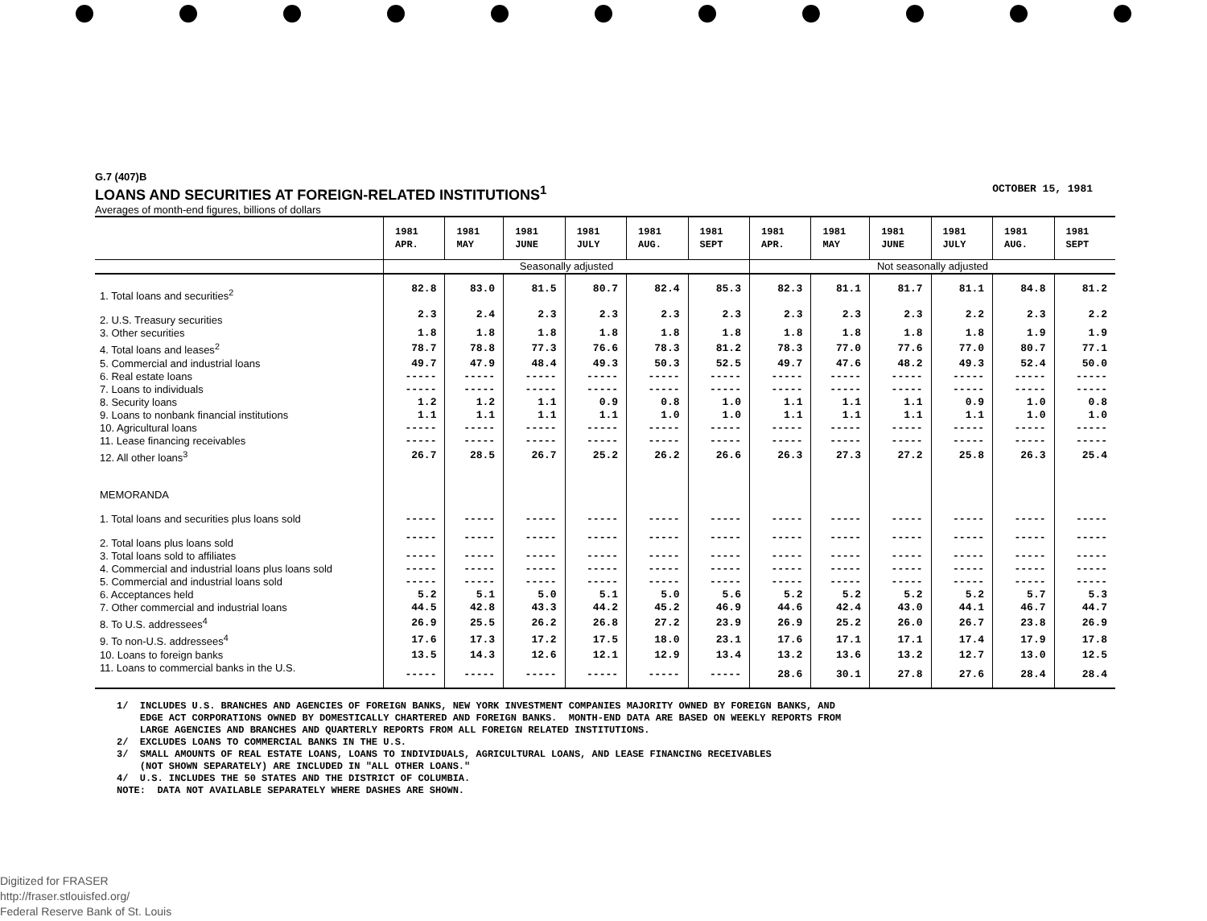G.7 (407)B
LOANS AND SECURITIES AT FOREIGN-RELATED INSTITUTIONS<sup>1</sup> OCTOBER 15, 1981
Averages of month-end figures, billions of dollars
| | 1981 APR. | 1981 MAY | 1981 JUNE | 1981 JULY | 1981 AUG. | 1981 SEPT | 1981 APR. | 1981 MAY | 1981 JUNE | 1981 JULY | 1981 AUG. | 1981 SEPT |
| --- | --- | --- | --- | --- | --- | --- | --- | --- | --- | --- | --- | --- |
| | Seasonally adjusted | | | | | | Not seasonally adjusted | | | | | |
| 1. Total loans and securities<sup>2</sup> | 82.8 | 83.0 | 81.5 | 80.7 | 82.4 | 85.3 | 82.3 | 81.1 | 81.7 | 81.1 | 84.8 | 81.2 |
| 2. U.S. Treasury securities | 2.3 | 2.4 | 2.3 | 2.3 | 2.3 | 2.3 | 2.3 | 2.3 | 2.3 | 2.2 | 2.3 | 2.2 |
| 3. Other securities | 1.8 | 1.8 | 1.8 | 1.8 | 1.8 | 1.8 | 1.8 | 1.8 | 1.8 | 1.8 | 1.9 | 1.9 |
| 4. Total loans and leases<sup>2</sup> | 78.7 | 78.8 | 77.3 | 76.6 | 78.3 | 81.2 | 78.3 | 77.0 | 77.6 | 77.0 | 80.7 | 77.1 |
| 5. Commercial and industrial loans | 49.7 | 47.9 | 48.4 | 49.3 | 50.3 | 52.5 | 49.7 | 47.6 | 48.2 | 49.3 | 52.4 | 50.0 |
| 6. Real estate loans | ----- | ----- | ----- | ----- | ----- | ----- | ----- | ----- | ----- | ----- | ----- | ----- |
| 7. Loans to individuals | ----- | ----- | ----- | ----- | ----- | ----- | ----- | ----- | ----- | ----- | ----- | ----- |
| 8. Security loans | 1.2 | 1.2 | 1.1 | 0.9 | 0.8 | 1.0 | 1.1 | 1.1 | 1.1 | 0.9 | 1.0 | 0.8 |
| 9. Loans to nonbank financial institutions | 1.1 | 1.1 | 1.1 | 1.1 | 1.0 | 1.0 | 1.1 | 1.1 | 1.1 | 1.1 | 1.0 | 1.0 |
| 10. Agricultural loans | ----- | ----- | ----- | ----- | ----- | ----- | ----- | ----- | ----- | ----- | ----- | ----- |
| 11. Lease financing receivables | ----- | ----- | ----- | ----- | ----- | ----- | ----- | ----- | ----- | ----- | ----- | ----- |
| 12. All other loans<sup>3</sup> | 26.7 | 28.5 | 26.7 | 25.2 | 26.2 | 26.6 | 26.3 | 27.3 | 27.2 | 25.8 | 26.3 | 25.4 |
| MEMORANDA | | | | | | | | | | | | |
| 1. Total loans and securities plus loans sold | ----- | ----- | ----- | ----- | ----- | ----- | ----- | ----- | ----- | ----- | ----- | ----- |
| 2. Total loans plus loans sold | ----- | ----- | ----- | ----- | ----- | ----- | ----- | ----- | ----- | ----- | ----- | ----- |
| 3. Total loans sold to affiliates | ----- | ----- | ----- | ----- | ----- | ----- | ----- | ----- | ----- | ----- | ----- | ----- |
| 4. Commercial and industrial loans plus loans sold | ----- | ----- | ----- | ----- | ----- | ----- | ----- | ----- | ----- | ----- | ----- | ----- |
| 5. Commercial and industrial loans sold | ----- | ----- | ----- | ----- | ----- | ----- | ----- | ----- | ----- | ----- | ----- | ----- |
| 6. Acceptances held | 5.2 | 5.1 | 5.0 | 5.1 | 5.0 | 5.6 | 5.2 | 5.2 | 5.2 | 5.2 | 5.7 | 5.3 |
| 7. Other commercial and industrial loans | 44.5 | 42.8 | 43.3 | 44.2 | 45.2 | 46.9 | 44.6 | 42.4 | 43.0 | 44.1 | 46.7 | 44.7 |
| 8. To U.S. addressees<sup>4</sup> | 26.9 | 25.5 | 26.2 | 26.8 | 27.2 | 23.9 | 26.9 | 25.2 | 26.0 | 26.7 | 23.8 | 26.9 |
| 9. To non-U.S. addressees<sup>4</sup> | 17.6 | 17.3 | 17.2 | 17.5 | 18.0 | 23.1 | 17.6 | 17.1 | 17.1 | 17.4 | 17.9 | 17.8 |
| 10. Loans to foreign banks | 13.5 | 14.3 | 12.6 | 12.1 | 12.9 | 13.4 | 13.2 | 13.6 | 13.2 | 12.7 | 13.0 | 12.5 |
| 11. Loans to commercial banks in the U.S. | ----- | ----- | ----- | ----- | ----- | ----- | 28.6 | 30.1 | 27.8 | 27.6 | 28.4 | 28.4 |
1/ INCLUDES U.S. BRANCHES AND AGENCIES OF FOREIGN BANKS, NEW YORK INVESTMENT COMPANIES MAJORITY OWNED BY FOREIGN BANKS, AND EDGE ACT CORPORATIONS OWNED BY DOMESTICALLY CHARTERED AND FOREIGN BANKS. MONTH-END DATA ARE BASED ON WEEKLY REPORTS FROM LARGE AGENCIES AND BRANCHES AND QUARTERLY REPORTS FROM ALL FOREIGN RELATED INSTITUTIONS. 2/ EXCLUDES LOANS TO COMMERCIAL BANKS IN THE U.S. 3/ SMALL AMOUNTS OF REAL ESTATE LOANS, LOANS TO INDIVIDUALS, AGRICULTURAL LOANS, AND LEASE FINANCING RECEIVABLES (NOT SHOWN SEPARATELY) ARE INCLUDED IN "ALL OTHER LOANS." 4/ U.S. INCLUDES THE 50 STATES AND THE DISTRICT OF COLUMBIA. NOTE: DATA NOT AVAILABLE SEPARATELY WHERE DASHES ARE SHOWN.
Digitized for FRASER
http://fraser.stlouisfed.org/
Federal Reserve Bank of St. Louis